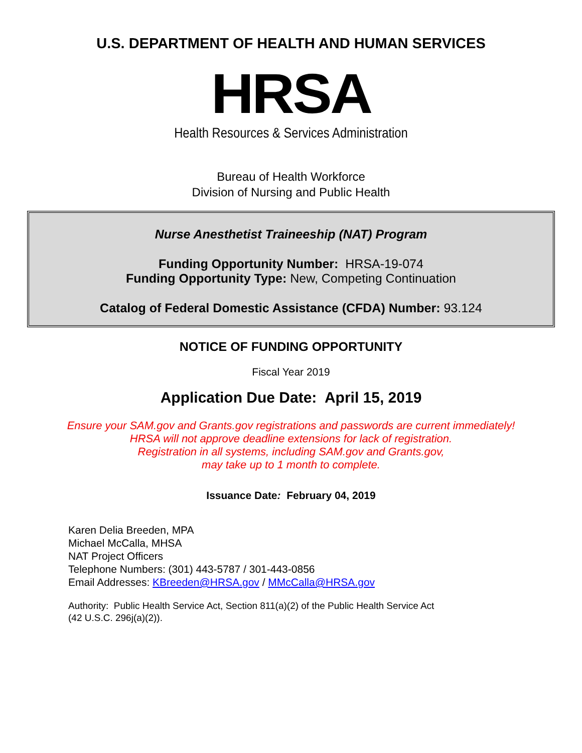U.S. DEPARTMENT OF HEALTH AND HUMAN SERVICES
HRSA
Health Resources & Services Administration
Bureau of Health Workforce
Division of Nursing and Public Health
Nurse Anesthetist Traineeship (NAT) Program
Funding Opportunity Number: HRSA-19-074
Funding Opportunity Type: New, Competing Continuation
Catalog of Federal Domestic Assistance (CFDA) Number: 93.124
NOTICE OF FUNDING OPPORTUNITY
Fiscal Year 2019
Application Due Date: April 15, 2019
Ensure your SAM.gov and Grants.gov registrations and passwords are current immediately!
HRSA will not approve deadline extensions for lack of registration.
Registration in all systems, including SAM.gov and Grants.gov,
may take up to 1 month to complete.
Issuance Date: February 04, 2019
Karen Delia Breeden, MPA
Michael McCalla, MHSA
NAT Project Officers
Telephone Numbers: (301) 443-5787 / 301-443-0856
Email Addresses: KBreeden@HRSA.gov / MMcCalla@HRSA.gov
Authority: Public Health Service Act, Section 811(a)(2) of the Public Health Service Act
(42 U.S.C. 296j(a)(2)).